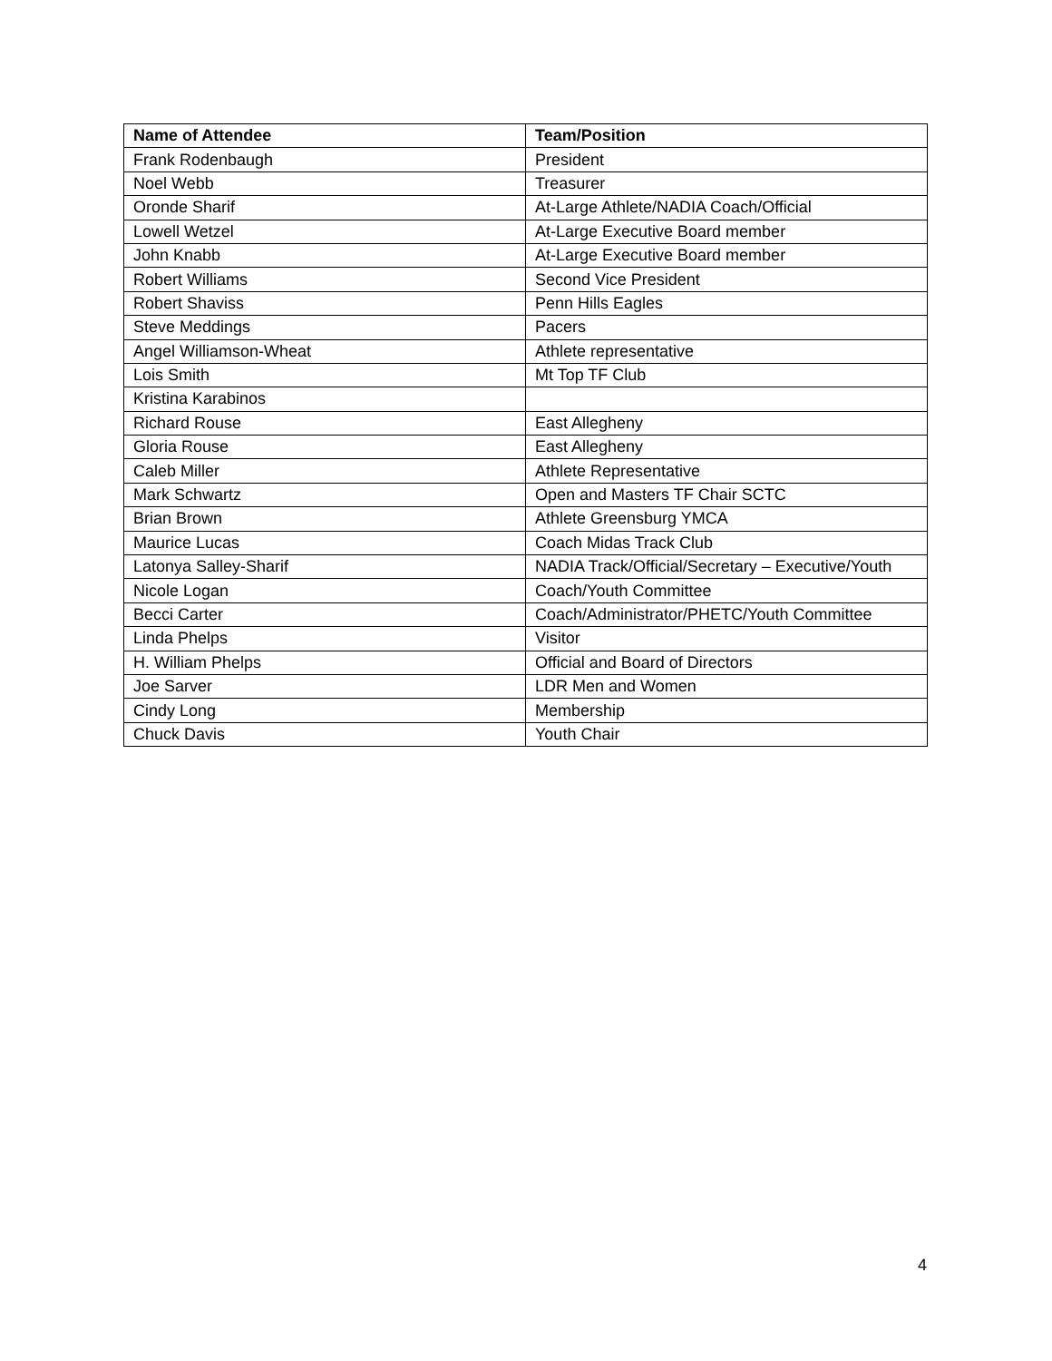| Name of Attendee | Team/Position |
| --- | --- |
| Frank Rodenbaugh | President |
| Noel Webb | Treasurer |
| Oronde Sharif | At-Large Athlete/NADIA Coach/Official |
| Lowell Wetzel | At-Large Executive Board member |
| John Knabb | At-Large Executive Board member |
| Robert Williams | Second Vice President |
| Robert Shaviss | Penn Hills Eagles |
| Steve Meddings | Pacers |
| Angel Williamson-Wheat | Athlete representative |
| Lois Smith | Mt Top TF Club |
| Kristina Karabinos | |
| Richard Rouse | East Allegheny |
| Gloria Rouse | East Allegheny |
| Caleb Miller | Athlete Representative |
| Mark Schwartz | Open and Masters TF Chair SCTC |
| Brian Brown | Athlete Greensburg YMCA |
| Maurice Lucas | Coach Midas Track Club |
| Latonya Salley-Sharif | NADIA Track/Official/Secretary – Executive/Youth |
| Nicole Logan | Coach/Youth Committee |
| Becci Carter | Coach/Administrator/PHETC/Youth Committee |
| Linda Phelps | Visitor |
| H. William Phelps | Official and Board of Directors |
| Joe Sarver | LDR Men and Women |
| Cindy Long | Membership |
| Chuck Davis | Youth Chair |
4